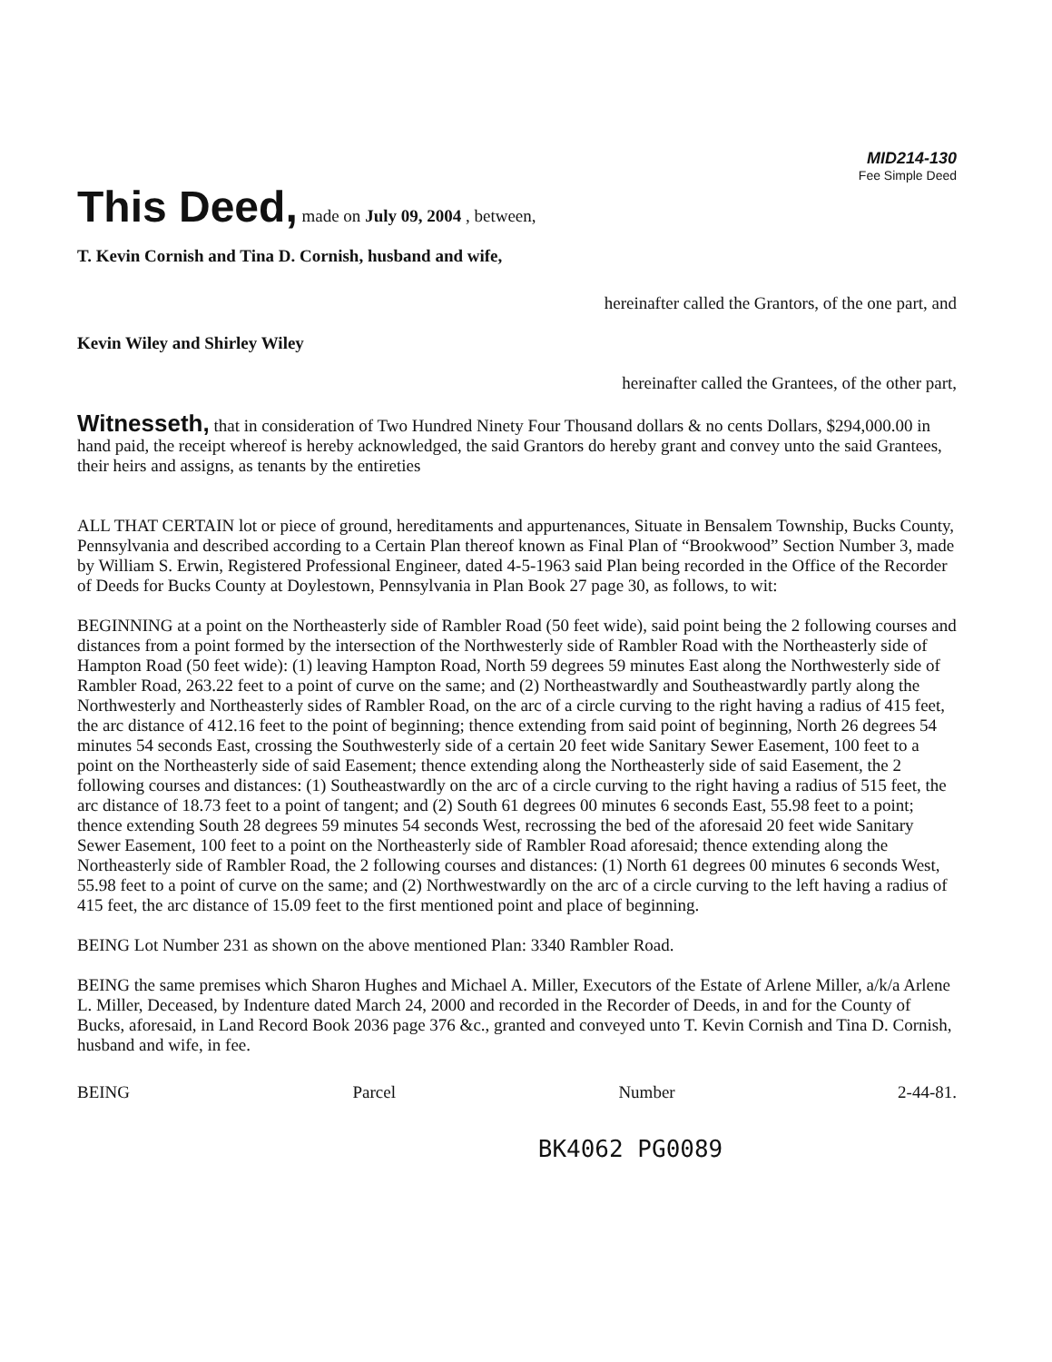MID214-130
Fee Simple Deed
This Deed,
made on July 09, 2004 , between,
T. Kevin Cornish and Tina D. Cornish, husband and wife,
hereinafter called the Grantors, of the one part, and
Kevin Wiley and Shirley Wiley
hereinafter called the Grantees, of the other part,
Witnesseth, that in consideration of Two Hundred Ninety Four Thousand dollars & no cents Dollars, $294,000.00 in hand paid, the receipt whereof is hereby acknowledged, the said Grantors do hereby grant and convey unto the said Grantees, their heirs and assigns, as tenants by the entireties
ALL THAT CERTAIN lot or piece of ground, hereditaments and appurtenances, Situate in Bensalem Township, Bucks County, Pennsylvania and described according to a Certain Plan thereof known as Final Plan of “Brookwood” Section Number 3, made by William S. Erwin, Registered Professional Engineer, dated 4-5-1963 said Plan being recorded in the Office of the Recorder of Deeds for Bucks County at Doylestown, Pennsylvania in Plan Book 27 page 30, as follows, to wit:
BEGINNING at a point on the Northeasterly side of Rambler Road (50 feet wide), said point being the 2 following courses and distances from a point formed by the intersection of the Northwesterly side of Rambler Road with the Northeasterly side of Hampton Road (50 feet wide): (1) leaving Hampton Road, North 59 degrees 59 minutes East along the Northwesterly side of Rambler Road, 263.22 feet to a point of curve on the same; and (2) Northeastwardly and Southeastwardly partly along the Northwesterly and Northeasterly sides of Rambler Road, on the arc of a circle curving to the right having a radius of 415 feet, the arc distance of 412.16 feet to the point of beginning; thence extending from said point of beginning, North 26 degrees 54 minutes 54 seconds East, crossing the Southwesterly side of a certain 20 feet wide Sanitary Sewer Easement, 100 feet to a point on the Northeasterly side of said Easement; thence extending along the Northeasterly side of said Easement, the 2 following courses and distances: (1) Southeastwardly on the arc of a circle curving to the right having a radius of 515 feet, the arc distance of 18.73 feet to a point of tangent; and (2) South 61 degrees 00 minutes 6 seconds East, 55.98 feet to a point; thence extending South 28 degrees 59 minutes 54 seconds West, recrossing the bed of the aforesaid 20 feet wide Sanitary Sewer Easement, 100 feet to a point on the Northeasterly side of Rambler Road aforesaid; thence extending along the Northeasterly side of Rambler Road, the 2 following courses and distances: (1) North 61 degrees 00 minutes 6 seconds West, 55.98 feet to a point of curve on the same; and (2) Northwestwardly on the arc of a circle curving to the left having a radius of 415 feet, the arc distance of 15.09 feet to the first mentioned point and place of beginning.
BEING Lot Number 231 as shown on the above mentioned Plan: 3340 Rambler Road.
BEING the same premises which Sharon Hughes and Michael A. Miller, Executors of the Estate of Arlene Miller, a/k/a Arlene L. Miller, Deceased, by Indenture dated March 24, 2000 and recorded in the Recorder of Deeds, in and for the County of Bucks, aforesaid, in Land Record Book 2036 page 376 &c., granted and conveyed unto T. Kevin Cornish and Tina D. Cornish, husband and wife, in fee.
BEING Parcel Number 2-44-81.
BK4062 PG0089